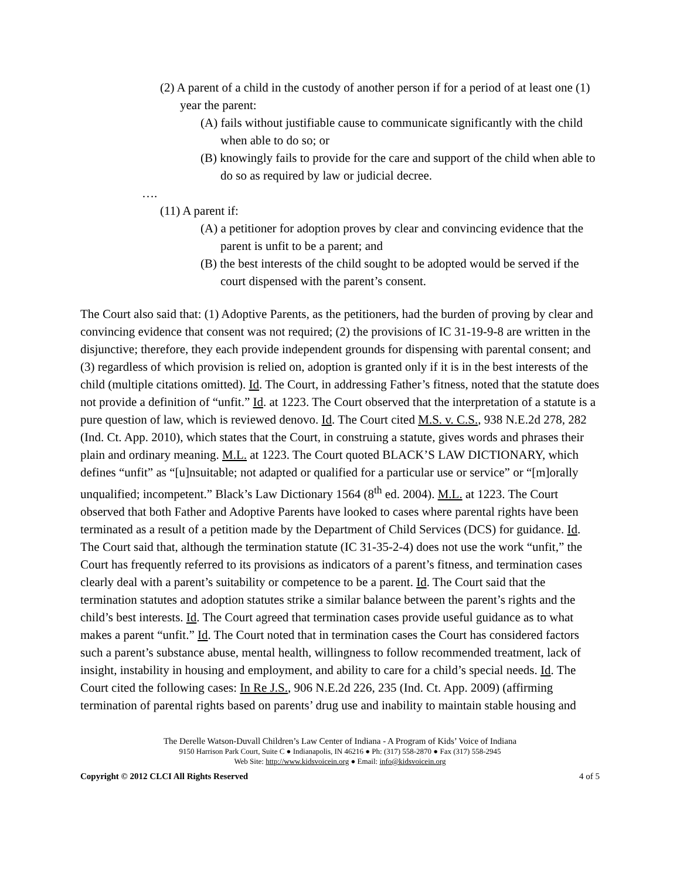(2) A parent of a child in the custody of another person if for a period of at least one (1) year the parent:
(A) fails without justifiable cause to communicate significantly with the child when able to do so; or
(B) knowingly fails to provide for the care and support of the child when able to do so as required by law or judicial decree.
….
(11) A parent if:
(A) a petitioner for adoption proves by clear and convincing evidence that the parent is unfit to be a parent; and
(B) the best interests of the child sought to be adopted would be served if the court dispensed with the parent’s consent.
The Court also said that: (1) Adoptive Parents, as the petitioners, had the burden of proving by clear and convincing evidence that consent was not required; (2) the provisions of IC 31-19-9-8 are written in the disjunctive; therefore, they each provide independent grounds for dispensing with parental consent; and (3) regardless of which provision is relied on, adoption is granted only if it is in the best interests of the child (multiple citations omitted). Id. The Court, in addressing Father’s fitness, noted that the statute does not provide a definition of “unfit.” Id. at 1223. The Court observed that the interpretation of a statute is a pure question of law, which is reviewed denovo. Id. The Court cited M.S. v. C.S., 938 N.E.2d 278, 282 (Ind. Ct. App. 2010), which states that the Court, in construing a statute, gives words and phrases their plain and ordinary meaning. M.L. at 1223. The Court quoted BLACK’S LAW DICTIONARY, which defines “unfit” as “[u]nsuitable; not adapted or qualified for a particular use or service” or “[m]orally unqualified; incompetent.” Black’s Law Dictionary 1564 (8<sup>th</sup> ed. 2004). M.L. at 1223. The Court observed that both Father and Adoptive Parents have looked to cases where parental rights have been terminated as a result of a petition made by the Department of Child Services (DCS) for guidance. Id. The Court said that, although the termination statute (IC 31-35-2-4) does not use the work “unfit,” the Court has frequently referred to its provisions as indicators of a parent’s fitness, and termination cases clearly deal with a parent’s suitability or competence to be a parent. Id. The Court said that the termination statutes and adoption statutes strike a similar balance between the parent’s rights and the child’s best interests. Id. The Court agreed that termination cases provide useful guidance as to what makes a parent “unfit.” Id. The Court noted that in termination cases the Court has considered factors such a parent’s substance abuse, mental health, willingness to follow recommended treatment, lack of insight, instability in housing and employment, and ability to care for a child’s special needs. Id. The Court cited the following cases: In Re J.S., 906 N.E.2d 226, 235 (Ind. Ct. App. 2009) (affirming termination of parental rights based on parents’ drug use and inability to maintain stable housing and
The Derelle Watson-Duvall Children’s Law Center of Indiana - A Program of Kids’ Voice of Indiana
9150 Harrison Park Court, Suite C ● Indianapolis, IN 46216 ● Ph: (317) 558-2870 ● Fax (317) 558-2945
Web Site: http://www.kidsvoicein.org ● Email: info@kidsvoicein.org
Copyright © 2012 CLCI All Rights Reserved 4 of 5